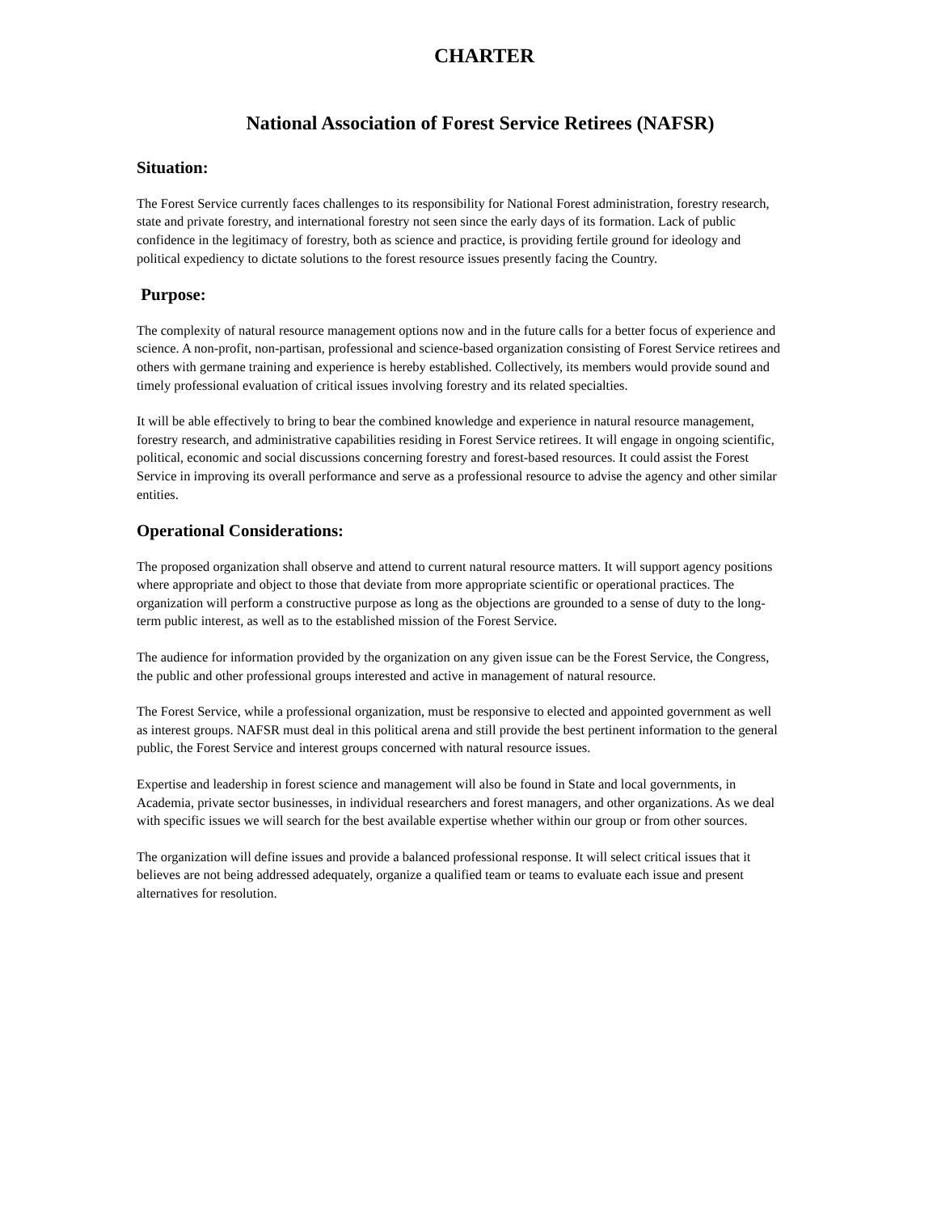CHARTER
National Association of Forest Service Retirees (NAFSR)
Situation:
The Forest Service currently faces challenges to its responsibility for National Forest administration, forestry research, state and private forestry, and international forestry not seen since the early days of its formation. Lack of public confidence in the legitimacy of forestry, both as science and practice, is providing fertile ground for ideology and political expediency to dictate solutions to the forest resource issues presently facing the Country.
Purpose:
The complexity of natural resource management options now and in the future calls for a better focus of experience and science. A non-profit, non-partisan, professional and science-based organization consisting of Forest Service retirees and others with germane training and experience is hereby established. Collectively, its members would provide sound and timely professional evaluation of critical issues involving forestry and its related specialties.
It will be able effectively to bring to bear the combined knowledge and experience in natural resource management, forestry research, and administrative capabilities residing in Forest Service retirees. It will engage in ongoing scientific, political, economic and social discussions concerning forestry and forest-based resources. It could assist the Forest Service in improving its overall performance and serve as a professional resource to advise the agency and other similar entities.
Operational Considerations:
The proposed organization shall observe and attend to current natural resource matters. It will support agency positions where appropriate and object to those that deviate from more appropriate scientific or operational practices. The organization will perform a constructive purpose as long as the objections are grounded to a sense of duty to the long-term public interest, as well as to the established mission of the Forest Service.
The audience for information provided by the organization on any given issue can be the Forest Service, the Congress, the public and other professional groups interested and active in management of natural resource.
The Forest Service, while a professional organization, must be responsive to elected and appointed government as well as interest groups. NAFSR must deal in this political arena and still provide the best pertinent information to the general public, the Forest Service and interest groups concerned with natural resource issues.
Expertise and leadership in forest science and management will also be found in State and local governments, in Academia, private sector businesses, in individual researchers and forest managers, and other organizations. As we deal with specific issues we will search for the best available expertise whether within our group or from other sources.
The organization will define issues and provide a balanced professional response. It will select critical issues that it believes are not being addressed adequately, organize a qualified team or teams to evaluate each issue and present alternatives for resolution.